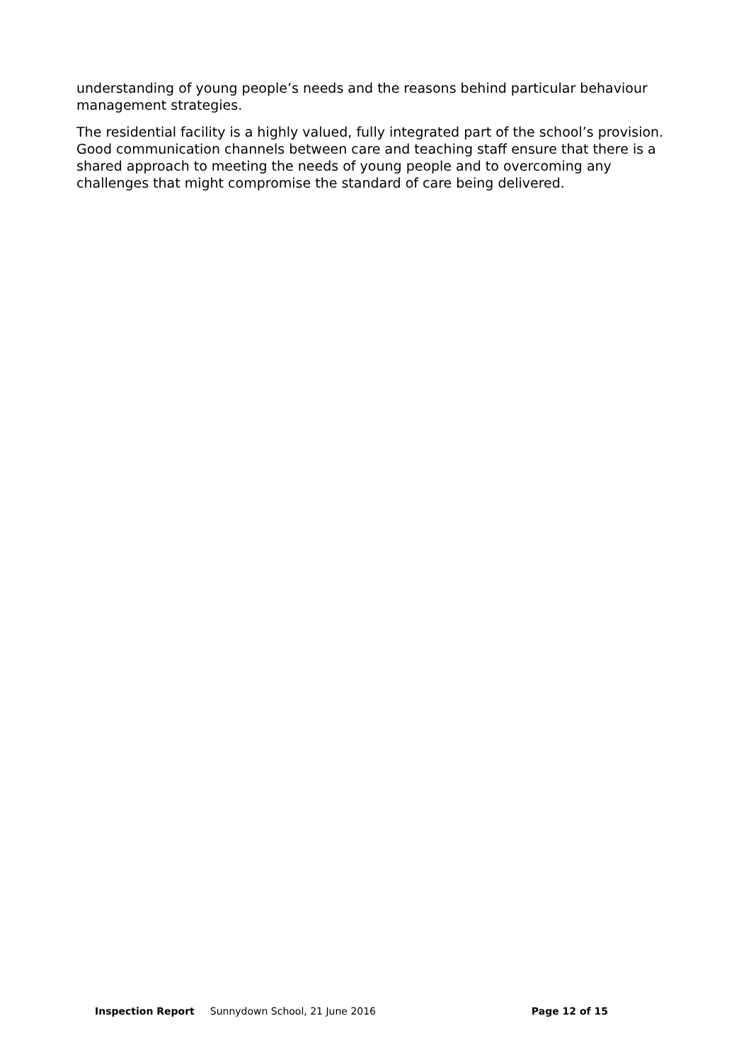understanding of young people’s needs and the reasons behind particular behaviour management strategies.
The residential facility is a highly valued, fully integrated part of the school’s provision. Good communication channels between care and teaching staff ensure that there is a shared approach to meeting the needs of young people and to overcoming any challenges that might compromise the standard of care being delivered.
Inspection Report Sunnydown School, 21 June 2016 Page 12 of 15